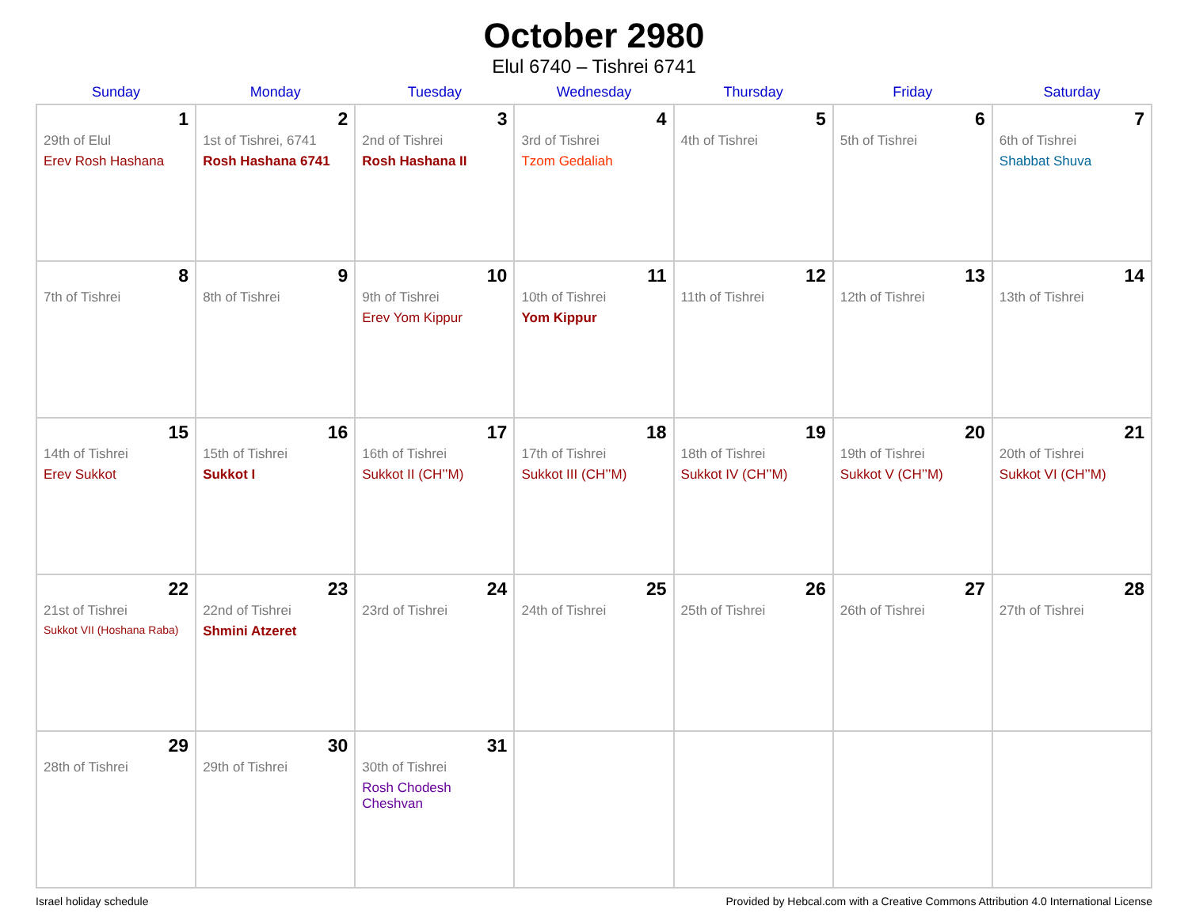October 2980
Elul 6740 – Tishrei 6741
| Sunday | Monday | Tuesday | Wednesday | Thursday | Friday | Saturday |
| --- | --- | --- | --- | --- | --- | --- |
| 1 29th of Elul Erev Rosh Hashana | 2 1st of Tishrei, 6741 Rosh Hashana 6741 | 3 2nd of Tishrei Rosh Hashana II | 4 3rd of Tishrei Tzom Gedaliah | 5 4th of Tishrei | 6 5th of Tishrei | 7 6th of Tishrei Shabbat Shuva |
| 8 7th of Tishrei | 9 8th of Tishrei | 10 9th of Tishrei Erev Yom Kippur | 11 10th of Tishrei Yom Kippur | 12 11th of Tishrei | 13 12th of Tishrei | 14 13th of Tishrei |
| 15 14th of Tishrei Erev Sukkot | 16 15th of Tishrei Sukkot I | 17 16th of Tishrei Sukkot II (CH’’M) | 18 17th of Tishrei Sukkot III (CH’’M) | 19 18th of Tishrei Sukkot IV (CH’’M) | 20 19th of Tishrei Sukkot V (CH’’M) | 21 20th of Tishrei Sukkot VI (CH’’M) |
| 22 21st of Tishrei Sukkot VII (Hoshana Raba) | 23 22nd of Tishrei Shmini Atzeret | 24 23rd of Tishrei | 25 24th of Tishrei | 26 25th of Tishrei | 27 26th of Tishrei | 28 27th of Tishrei |
| 29 28th of Tishrei | 30 29th of Tishrei | 31 30th of Tishrei Rosh Chodesh Cheshvan | | | | |
Israel holiday schedule Provided by Hebcal.com with a Creative Commons Attribution 4.0 International License